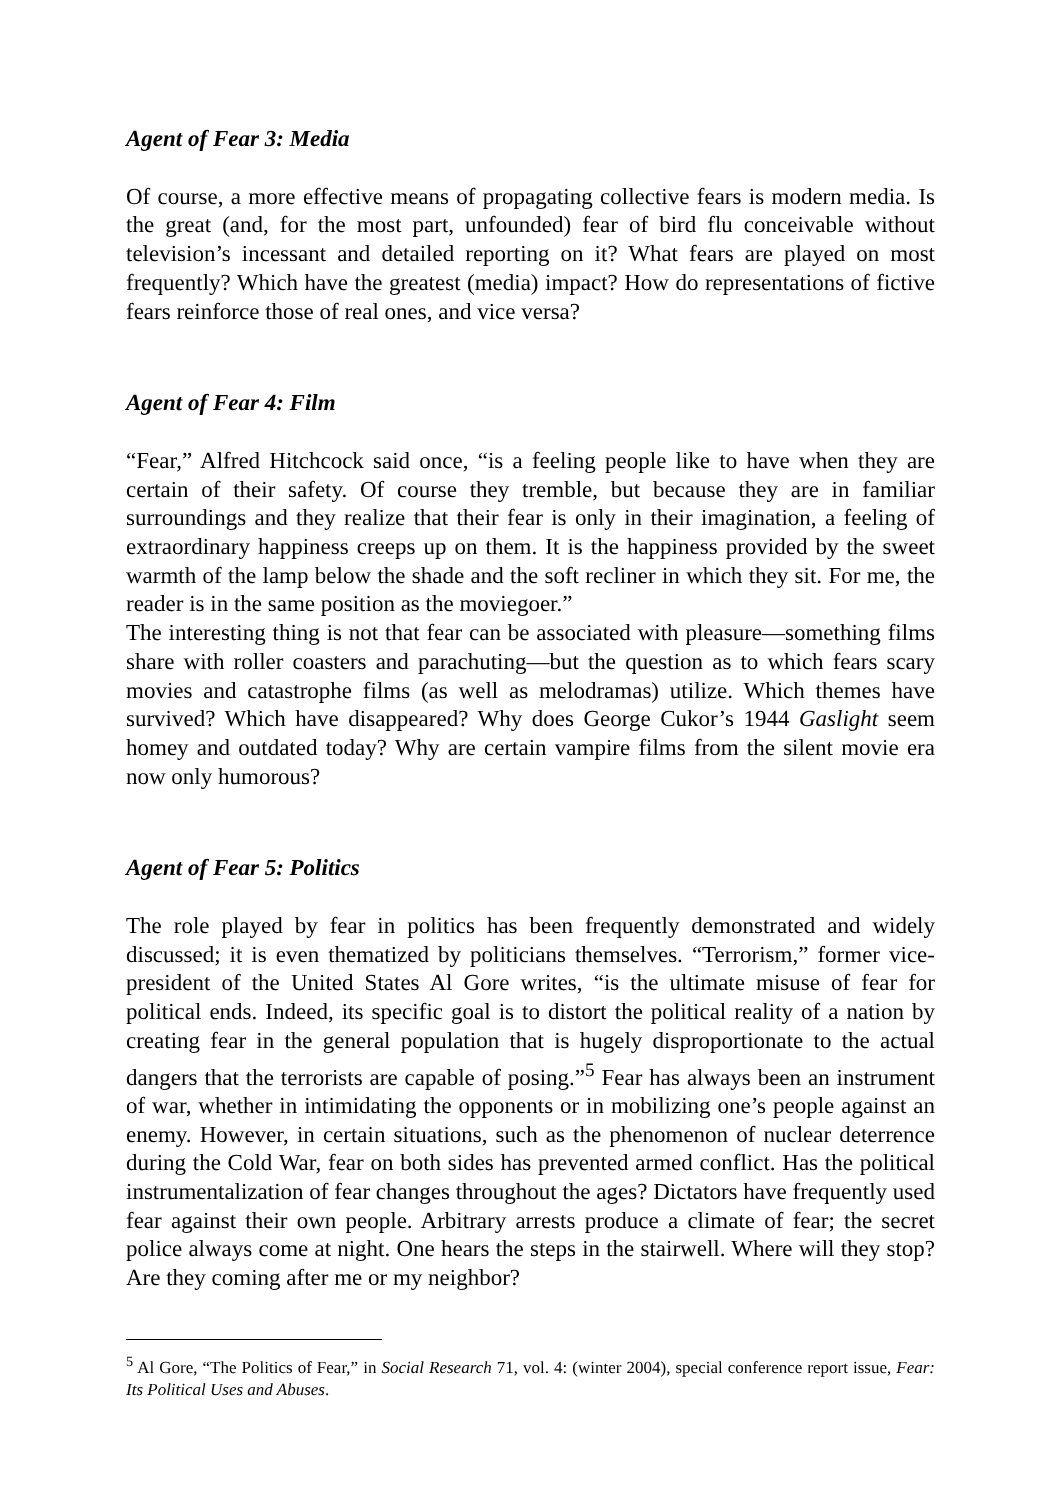Agent of Fear 3: Media
Of course, a more effective means of propagating collective fears is modern media. Is the great (and, for the most part, unfounded) fear of bird flu conceivable without television’s incessant and detailed reporting on it? What fears are played on most frequently? Which have the greatest (media) impact? How do representations of fictive fears reinforce those of real ones, and vice versa?
Agent of Fear 4: Film
“Fear,” Alfred Hitchcock said once, “is a feeling people like to have when they are certain of their safety. Of course they tremble, but because they are in familiar surroundings and they realize that their fear is only in their imagination, a feeling of extraordinary happiness creeps up on them. It is the happiness provided by the sweet warmth of the lamp below the shade and the soft recliner in which they sit. For me, the reader is in the same position as the moviegoer.”
The interesting thing is not that fear can be associated with pleasure—something films share with roller coasters and parachuting—but the question as to which fears scary movies and catastrophe films (as well as melodramas) utilize. Which themes have survived? Which have disappeared? Why does George Cukor’s 1944 Gaslight seem homey and outdated today? Why are certain vampire films from the silent movie era now only humorous?
Agent of Fear 5: Politics
The role played by fear in politics has been frequently demonstrated and widely discussed; it is even thematized by politicians themselves. “Terrorism,” former vice-president of the United States Al Gore writes, “is the ultimate misuse of fear for political ends. Indeed, its specific goal is to distort the political reality of a nation by creating fear in the general population that is hugely disproportionate to the actual dangers that the terrorists are capable of posing.”<sup>5</sup> Fear has always been an instrument of war, whether in intimidating the opponents or in mobilizing one’s people against an enemy. However, in certain situations, such as the phenomenon of nuclear deterrence during the Cold War, fear on both sides has prevented armed conflict. Has the political instrumentalization of fear changes throughout the ages? Dictators have frequently used fear against their own people. Arbitrary arrests produce a climate of fear; the secret police always come at night. One hears the steps in the stairwell. Where will they stop? Are they coming after me or my neighbor?
<sup>5</sup> Al Gore, “The Politics of Fear,” in Social Research 71, vol. 4: (winter 2004), special conference report issue, Fear: Its Political Uses and Abuses.